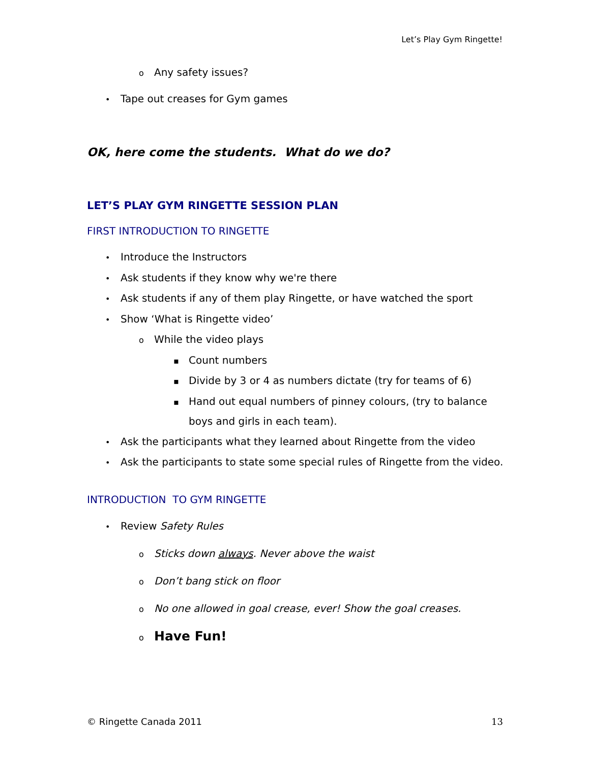Let’s Play Gym Ringette!
o Any safety issues?
• Tape out creases for Gym games
OK, here come the students. What do we do?
LET’S PLAY GYM RINGETTE SESSION PLAN
FIRST INTRODUCTION TO RINGETTE
• Introduce the Instructors
• Ask students if they know why we're there
• Ask students if any of them play Ringette, or have watched the sport
• Show ‘What is Ringette video’
o While the video plays
▪ Count numbers
▪ Divide by 3 or 4 as numbers dictate (try for teams of 6)
▪ Hand out equal numbers of pinney colours, (try to balance boys and girls in each team).
• Ask the participants what they learned about Ringette from the video
• Ask the participants to state some special rules of Ringette from the video.
INTRODUCTION TO GYM RINGETTE
• Review Safety Rules
o Sticks down always. Never above the waist
o Don’t bang stick on floor
o No one allowed in goal crease, ever! Show the goal creases.
o Have Fun!
© Ringette Canada 2011 13